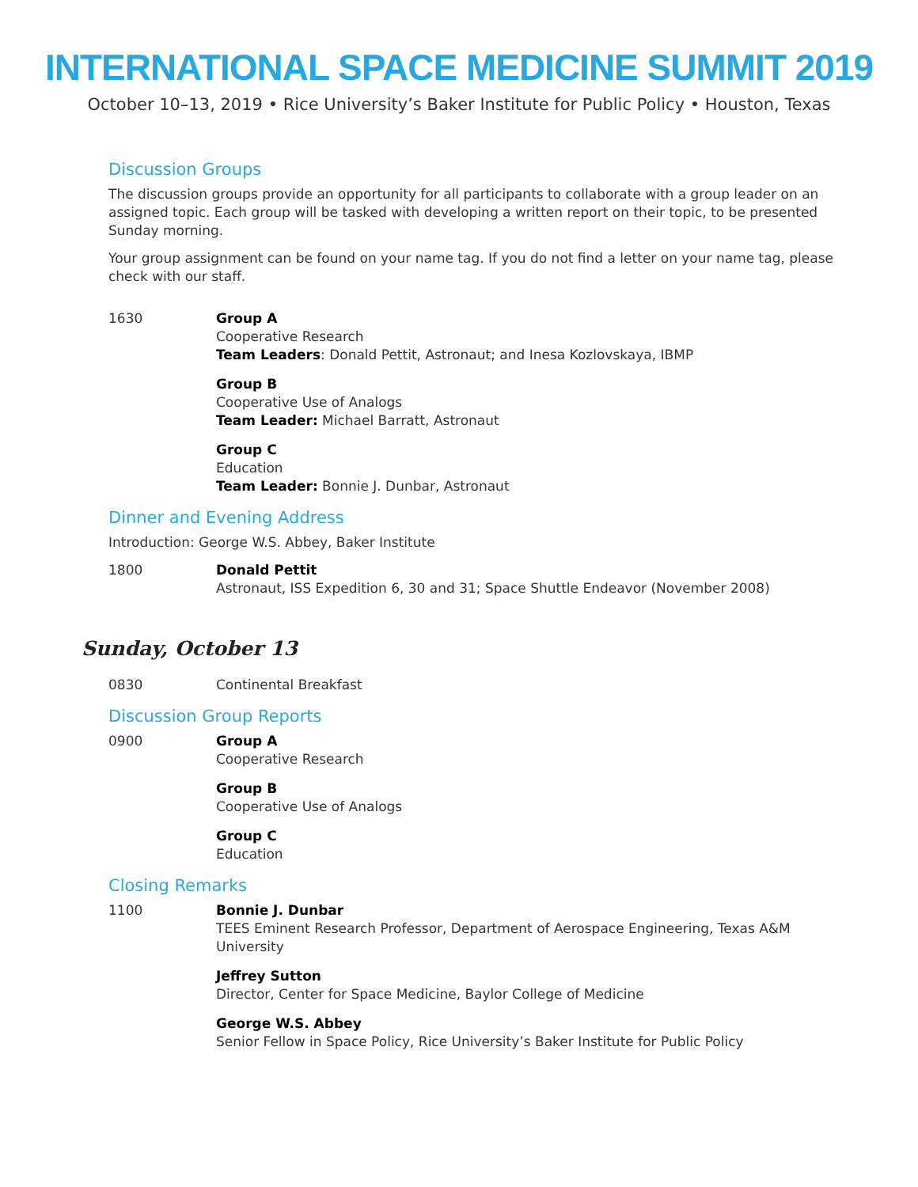INTERNATIONAL SPACE MEDICINE SUMMIT 2019
October 10–13, 2019 • Rice University’s Baker Institute for Public Policy • Houston, Texas
Discussion Groups
The discussion groups provide an opportunity for all participants to collaborate with a group leader on an assigned topic. Each group will be tasked with developing a written report on their topic, to be presented Sunday morning.
Your group assignment can be found on your name tag. If you do not find a letter on your name tag, please check with our staff.
1630 Group A
Cooperative Research
Team Leaders: Donald Pettit, Astronaut; and Inesa Kozlovskaya, IBMP
Group B
Cooperative Use of Analogs
Team Leader: Michael Barratt, Astronaut
Group C
Education
Team Leader: Bonnie J. Dunbar, Astronaut
Dinner and Evening Address
Introduction: George W.S. Abbey, Baker Institute
1800 Donald Pettit
Astronaut, ISS Expedition 6, 30 and 31; Space Shuttle Endeavor (November 2008)
Sunday, October 13
0830 Continental Breakfast
Discussion Group Reports
0900 Group A
Cooperative Research
Group B
Cooperative Use of Analogs
Group C
Education
Closing Remarks
1100 Bonnie J. Dunbar
TEES Eminent Research Professor, Department of Aerospace Engineering, Texas A&M University
Jeffrey Sutton
Director, Center for Space Medicine, Baylor College of Medicine
George W.S. Abbey
Senior Fellow in Space Policy, Rice University’s Baker Institute for Public Policy